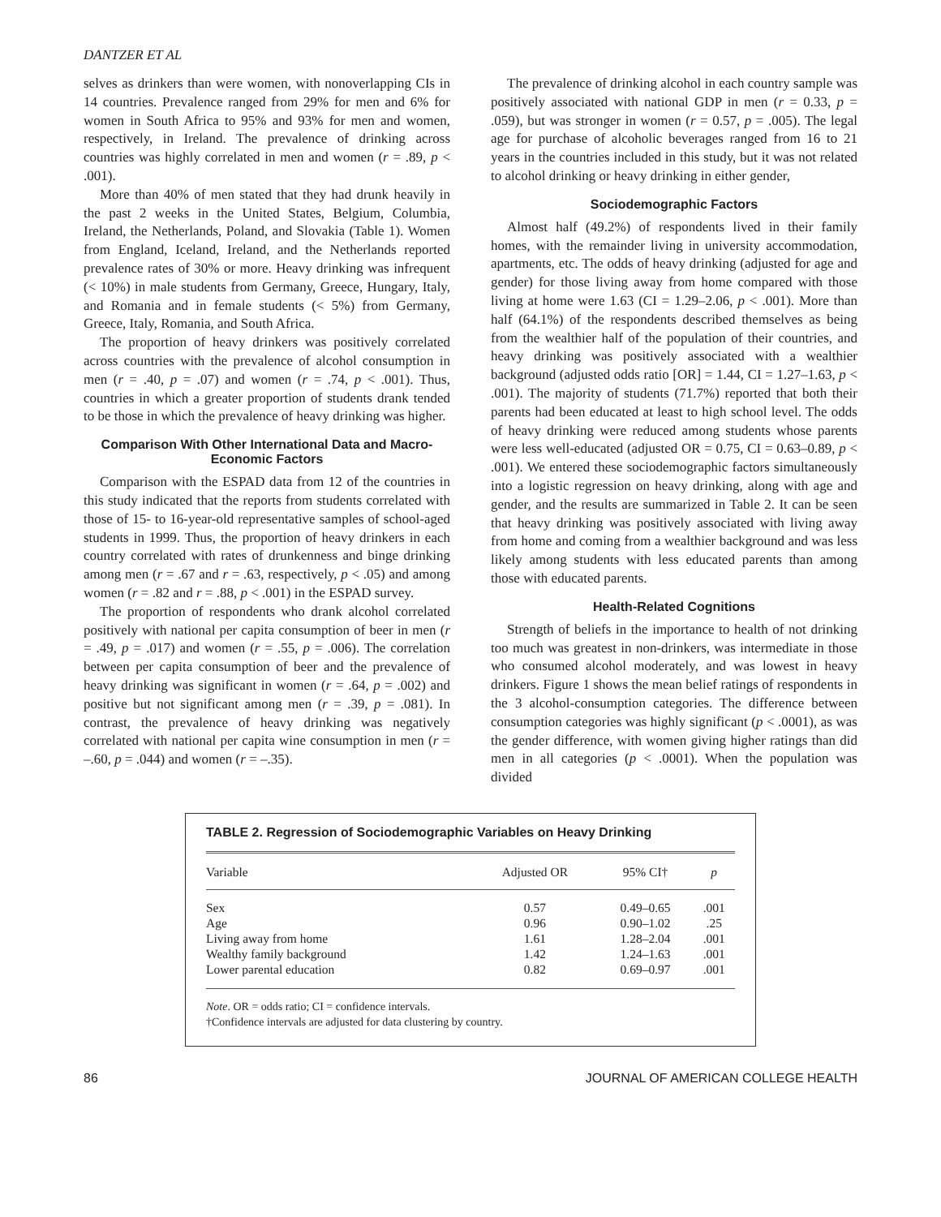DANTZER ET AL
selves as drinkers than were women, with nonoverlapping CIs in 14 countries. Prevalence ranged from 29% for men and 6% for women in South Africa to 95% and 93% for men and women, respectively, in Ireland. The prevalence of drinking across countries was highly correlated in men and women (r = .89, p < .001).
More than 40% of men stated that they had drunk heavily in the past 2 weeks in the United States, Belgium, Columbia, Ireland, the Netherlands, Poland, and Slovakia (Table 1). Women from England, Iceland, Ireland, and the Netherlands reported prevalence rates of 30% or more. Heavy drinking was infrequent (< 10%) in male students from Germany, Greece, Hungary, Italy, and Romania and in female students (< 5%) from Germany, Greece, Italy, Romania, and South Africa.
The proportion of heavy drinkers was positively correlated across countries with the prevalence of alcohol consumption in men (r = .40, p = .07) and women (r = .74, p < .001). Thus, countries in which a greater proportion of students drank tended to be those in which the prevalence of heavy drinking was higher.
Comparison With Other International Data and Macro-Economic Factors
Comparison with the ESPAD data from 12 of the countries in this study indicated that the reports from students correlated with those of 15- to 16-year-old representative samples of school-aged students in 1999. Thus, the proportion of heavy drinkers in each country correlated with rates of drunkenness and binge drinking among men (r = .67 and r = .63, respectively, p < .05) and among women (r = .82 and r = .88, p < .001) in the ESPAD survey.
The proportion of respondents who drank alcohol correlated positively with national per capita consumption of beer in men (r = .49, p = .017) and women (r = .55, p = .006). The correlation between per capita consumption of beer and the prevalence of heavy drinking was significant in women (r = .64, p = .002) and positive but not significant among men (r = .39, p = .081). In contrast, the prevalence of heavy drinking was negatively correlated with national per capita wine consumption in men (r = –.60, p = .044) and women (r = –.35).
The prevalence of drinking alcohol in each country sample was positively associated with national GDP in men (r = 0.33, p = .059), but was stronger in women (r = 0.57, p = .005). The legal age for purchase of alcoholic beverages ranged from 16 to 21 years in the countries included in this study, but it was not related to alcohol drinking or heavy drinking in either gender,
Sociodemographic Factors
Almost half (49.2%) of respondents lived in their family homes, with the remainder living in university accommodation, apartments, etc. The odds of heavy drinking (adjusted for age and gender) for those living away from home compared with those living at home were 1.63 (CI = 1.29–2.06, p < .001). More than half (64.1%) of the respondents described themselves as being from the wealthier half of the population of their countries, and heavy drinking was positively associated with a wealthier background (adjusted odds ratio [OR] = 1.44, CI = 1.27–1.63, p < .001). The majority of students (71.7%) reported that both their parents had been educated at least to high school level. The odds of heavy drinking were reduced among students whose parents were less well-educated (adjusted OR = 0.75, CI = 0.63–0.89, p < .001). We entered these sociodemographic factors simultaneously into a logistic regression on heavy drinking, along with age and gender, and the results are summarized in Table 2. It can be seen that heavy drinking was positively associated with living away from home and coming from a wealthier background and was less likely among students with less educated parents than among those with educated parents.
Health-Related Cognitions
Strength of beliefs in the importance to health of not drinking too much was greatest in non-drinkers, was intermediate in those who consumed alcohol moderately, and was lowest in heavy drinkers. Figure 1 shows the mean belief ratings of respondents in the 3 alcohol-consumption categories. The difference between consumption categories was highly significant (p < .0001), as was the gender difference, with women giving higher ratings than did men in all categories (p < .0001). When the population was divided
TABLE 2. Regression of Sociodemographic Variables on Heavy Drinking
| Variable | Adjusted OR | 95% CI† | p |
| --- | --- | --- | --- |
| Sex | 0.57 | 0.49–0.65 | .001 |
| Age | 0.96 | 0.90–1.02 | .25 |
| Living away from home | 1.61 | 1.28–2.04 | .001 |
| Wealthy family background | 1.42 | 1.24–1.63 | .001 |
| Lower parental education | 0.82 | 0.69–0.97 | .001 |
Note. OR = odds ratio; CI = confidence intervals.
†Confidence intervals are adjusted for data clustering by country.
86 JOURNAL OF AMERICAN COLLEGE HEALTH